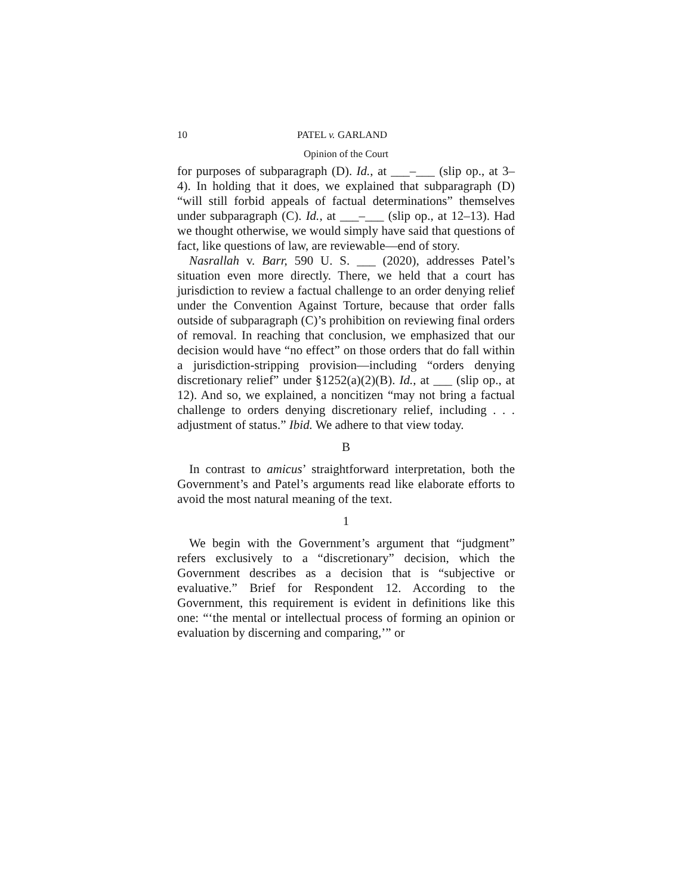10 PATEL v. GARLAND
Opinion of the Court
for purposes of subparagraph (D). Id., at ___–___ (slip op., at 3–4). In holding that it does, we explained that subparagraph (D) “will still forbid appeals of factual determinations” themselves under subparagraph (C). Id., at ___–___ (slip op., at 12–13). Had we thought otherwise, we would simply have said that questions of fact, like questions of law, are reviewable—end of story.
Nasrallah v. Barr, 590 U. S. ___ (2020), addresses Patel’s situation even more directly. There, we held that a court has jurisdiction to review a factual challenge to an order denying relief under the Convention Against Torture, because that order falls outside of subparagraph (C)’s prohibition on reviewing final orders of removal. In reaching that conclusion, we emphasized that our decision would have “no effect” on those orders that do fall within a jurisdiction-stripping provision—including “orders denying discretionary relief” under §1252(a)(2)(B). Id., at ___ (slip op., at 12). And so, we explained, a noncitizen “may not bring a factual challenge to orders denying discretionary relief, including . . . adjustment of status.” Ibid. We adhere to that view today.
B
In contrast to amicus’ straightforward interpretation, both the Government’s and Patel’s arguments read like elaborate efforts to avoid the most natural meaning of the text.
1
We begin with the Government’s argument that “judgment” refers exclusively to a “discretionary” decision, which the Government describes as a decision that is “subjective or evaluative.” Brief for Respondent 12. According to the Government, this requirement is evident in definitions like this one: “‘the mental or intellectual process of forming an opinion or evaluation by discerning and comparing,’” or